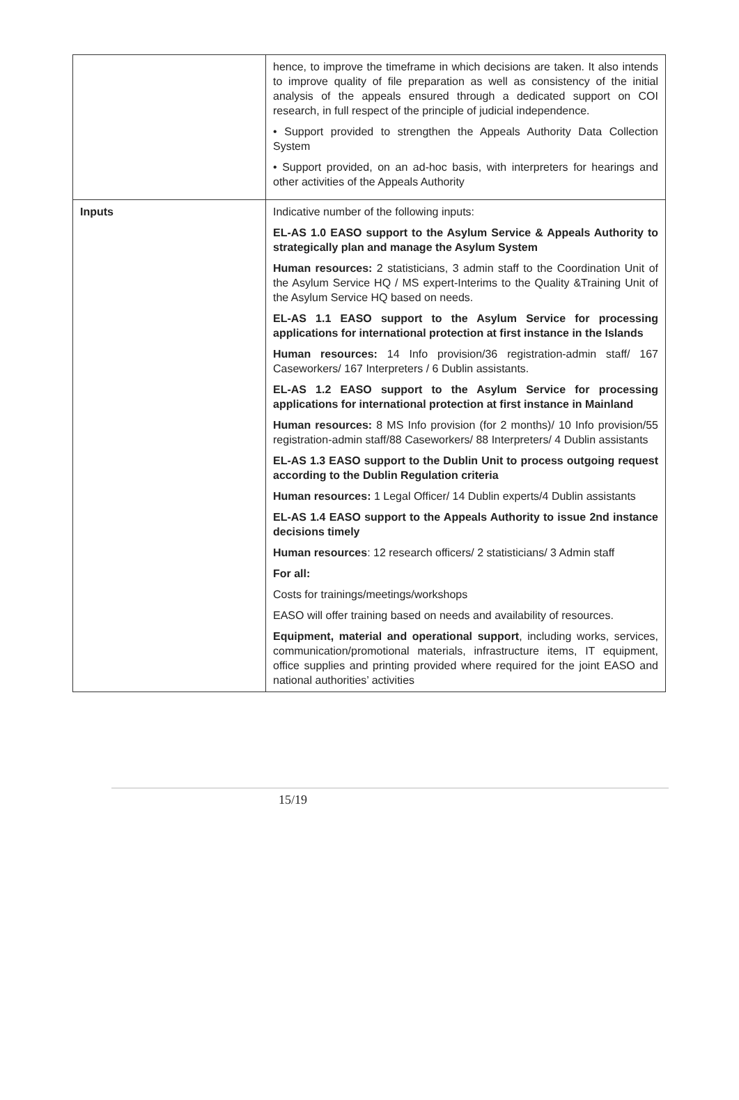| | hence, to improve the timeframe in which decisions are taken. It also intends to improve quality of file preparation as well as consistency of the initial analysis of the appeals ensured through a dedicated support on COI research, in full respect of the principle of judicial independence. • Support provided to strengthen the Appeals Authority Data Collection System • Support provided, on an ad-hoc basis, with interpreters for hearings and other activities of the Appeals Authority |
| Inputs | Indicative number of the following inputs: EL-AS 1.0 EASO support to the Asylum Service & Appeals Authority to strategically plan and manage the Asylum System Human resources: 2 statisticians, 3 admin staff to the Coordination Unit of the Asylum Service HQ / MS expert-Interims to the Quality &Training Unit of the Asylum Service HQ based on needs. EL-AS 1.1 EASO support to the Asylum Service for processing applications for international protection at first instance in the Islands Human resources: 14 Info provision/36 registration-admin staff/ 167 Caseworkers/ 167 Interpreters / 6 Dublin assistants. EL-AS 1.2 EASO support to the Asylum Service for processing applications for international protection at first instance in Mainland Human resources: 8 MS Info provision (for 2 months)/ 10 Info provision/55 registration-admin staff/88 Caseworkers/ 88 Interpreters/ 4 Dublin assistants EL-AS 1.3 EASO support to the Dublin Unit to process outgoing request according to the Dublin Regulation criteria Human resources: 1 Legal Officer/ 14 Dublin experts/4 Dublin assistants EL-AS 1.4 EASO support to the Appeals Authority to issue 2nd instance decisions timely Human resources : 12 research officers/ 2 statisticians/ 3 Admin staff For all: Costs for trainings/meetings/workshops EASO will offer training based on needs and availability of resources. Equipment, material and operational support , including works, services, communication/promotional materials, infrastructure items, IT equipment, office supplies and printing provided where required for the joint EASO and national authorities’ activities |
15/19